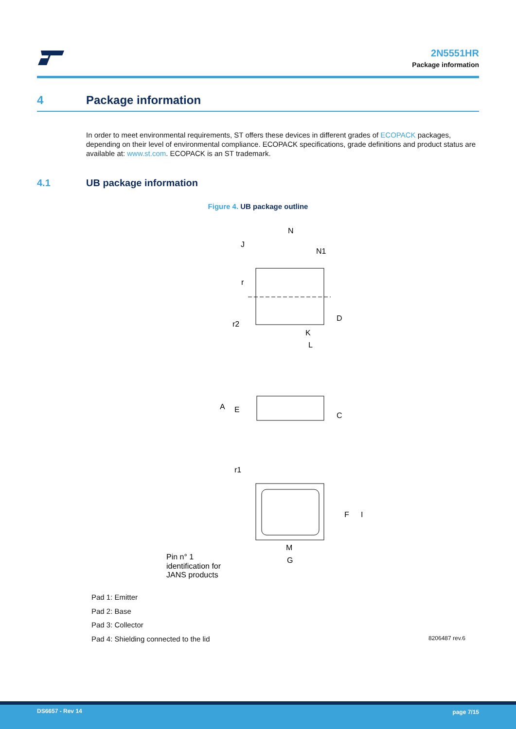2N5551HR
Package information
4 Package information
In order to meet environmental requirements, ST offers these devices in different grades of ECOPACK packages, depending on their level of environmental compliance. ECOPACK specifications, grade definitions and product status are available at: www.st.com. ECOPACK is an ST trademark.
4.1 UB package information
Figure 4. UB package outline
N
J
N1
r
r2
D
K
L
A
E
C
r1
F
I
M
G
Pin n° 1
identification for
JANS products
Pad 1: Emitter
Pad 2: Base
Pad 3: Collector
Pad 4: Shielding connected to the lid
8206487 rev.6
DS6657 - Rev 14 page 7/15